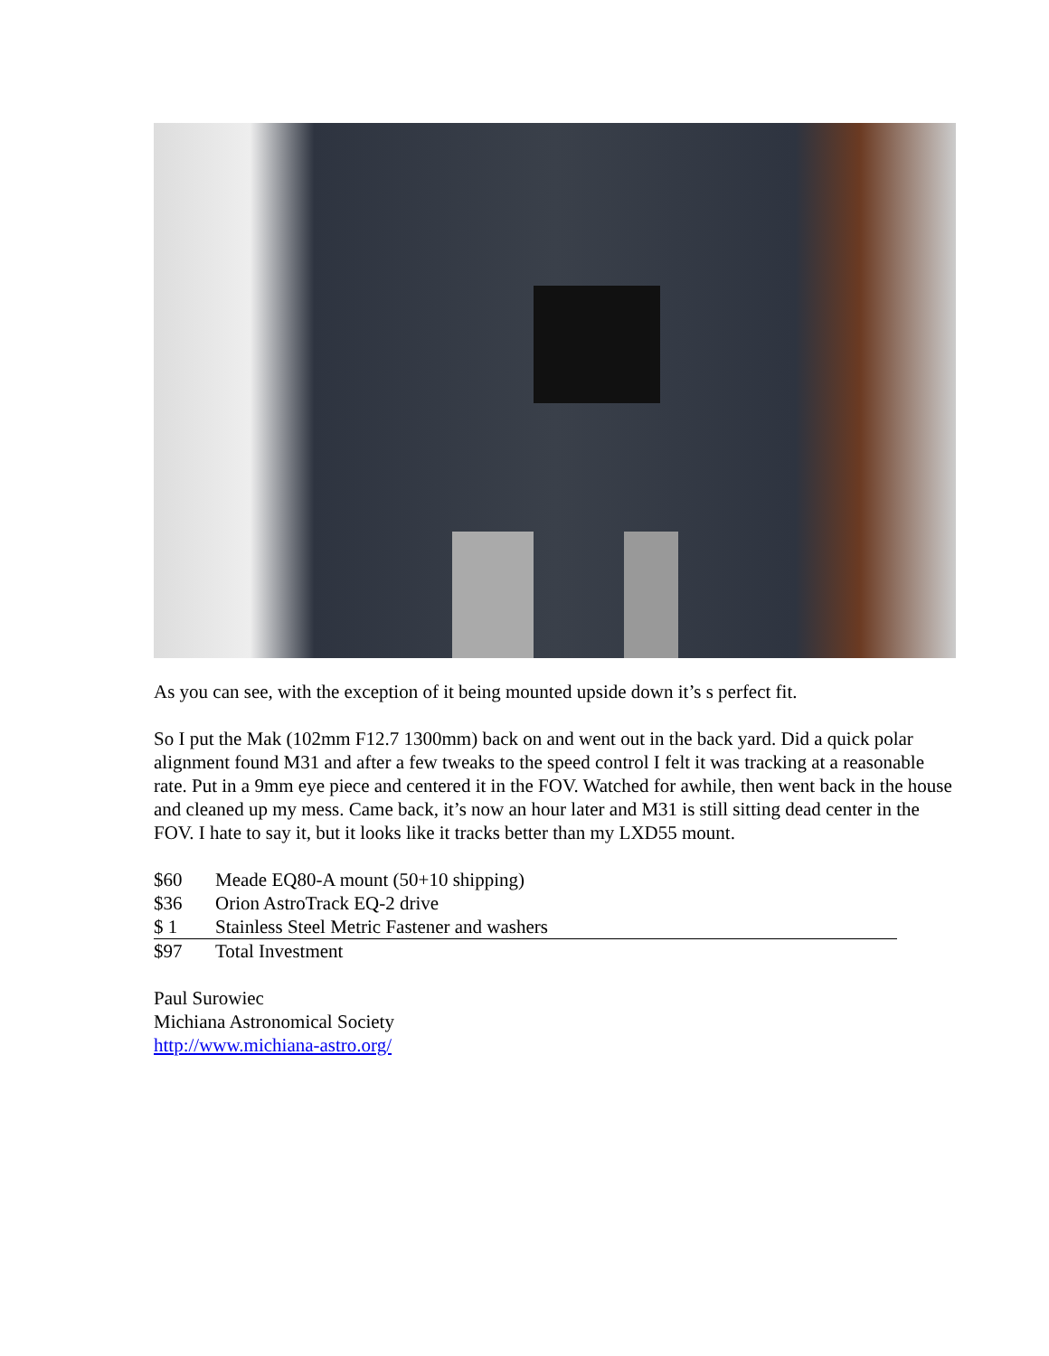As you can see, with the exception of it being mounted upside down it’s s perfect fit.
So I put the Mak (102mm F12.7 1300mm) back on and went out in the back yard. Did a quick polar alignment found M31 and after a few tweaks to the speed control I felt it was tracking at a reasonable rate. Put in a 9mm eye piece and centered it in the FOV. Watched for awhile, then went back in the house and cleaned up my mess. Came back, it’s now an hour later and M31 is still sitting dead center in the FOV. I hate to say it, but it looks like it tracks better than my LXD55 mount.
| $60 | Meade EQ80-A mount (50+10 shipping) |
| $36 | Orion AstroTrack EQ-2 drive |
| $ 1 | Stainless Steel Metric Fastener and washers |
| $97 | Total Investment |
Paul Surowiec
Michiana Astronomical Society
http://www.michiana-astro.org/